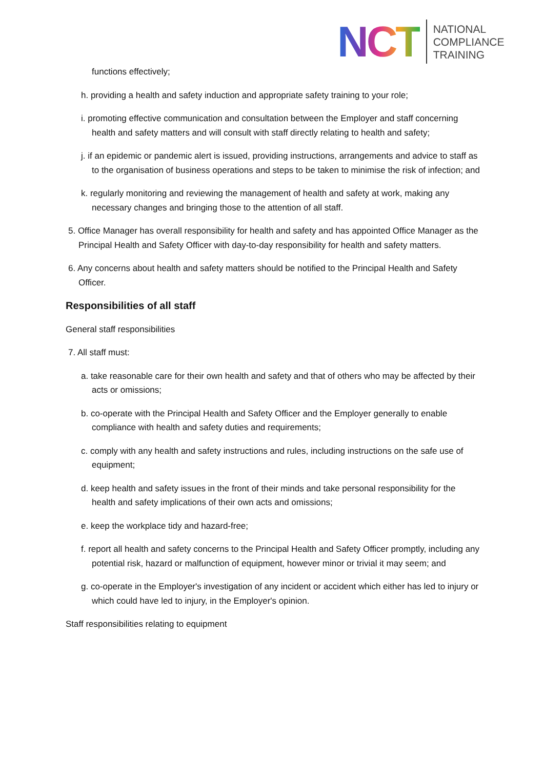NCT
NATIONAL
COMPLIANCE
TRAINING
functions effectively;
h. providing a health and safety induction and appropriate safety training to your role;
i. promoting effective communication and consultation between the Employer and staff concerning health and safety matters and will consult with staff directly relating to health and safety;
j. if an epidemic or pandemic alert is issued, providing instructions, arrangements and advice to staff as to the organisation of business operations and steps to be taken to minimise the risk of infection; and
k. regularly monitoring and reviewing the management of health and safety at work, making any necessary changes and bringing those to the attention of all staff.
5. Office Manager has overall responsibility for health and safety and has appointed Office Manager as the Principal Health and Safety Officer with day-to-day responsibility for health and safety matters.
6. Any concerns about health and safety matters should be notified to the Principal Health and Safety Officer.
Responsibilities of all staff
General staff responsibilities
7. All staff must:
a. take reasonable care for their own health and safety and that of others who may be affected by their acts or omissions;
b. co-operate with the Principal Health and Safety Officer and the Employer generally to enable compliance with health and safety duties and requirements;
c. comply with any health and safety instructions and rules, including instructions on the safe use of equipment;
d. keep health and safety issues in the front of their minds and take personal responsibility for the health and safety implications of their own acts and omissions;
e. keep the workplace tidy and hazard-free;
f. report all health and safety concerns to the Principal Health and Safety Officer promptly, including any potential risk, hazard or malfunction of equipment, however minor or trivial it may seem; and
g. co-operate in the Employer's investigation of any incident or accident which either has led to injury or which could have led to injury, in the Employer's opinion.
Staff responsibilities relating to equipment